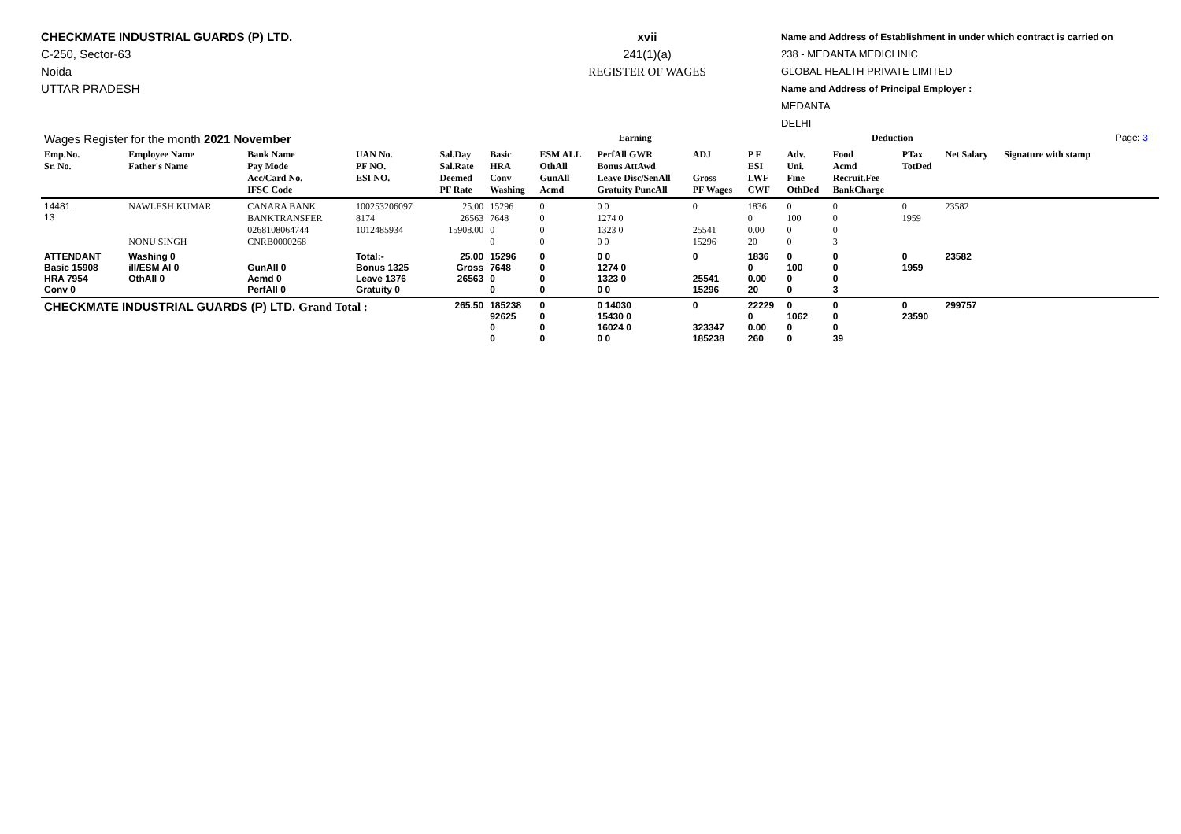CHECKMATE INDUSTRIAL GUARDS (P) LTD.
C-250, Sector-63
Noida
UTTAR PRADESH
xvii
241(1)(a)
REGISTER OF WAGES
Name and Address of Establishment in under which contract is carried on
238 - MEDANTA MEDICLINIC
GLOBAL HEALTH PRIVATE LIMITED
Name and Address of Principal Employer :
MEDANTA
DELHI
| Wages Register for the month 2021 November | | | | | Earning | | | | | Deduction | | | | | Page: 3 |
| Emp.No. Sr. No. | Employee Name Father's Name | Bank Name Pay Mode Acc/Card No. IFSC Code | UAN No. PF NO. ESI NO. | Sal.Day Sal.Rate Deemed PF Rate | Basic HRA Conv Washing | ESM ALL OthAll GunAll Acmd | PerfAll GWR Bonus AttAwd Leave Disc/SenAll Gratuity PuncAll | ADJ Gross PF Wages | P F ESI LWF CWF | Adv. Uni. Fine OthDed | Food Acmd Recruit.Fee BankCharge | PTax TotDed | Net Salary | Signature with stamp | |
| 14481 13 | NAWLESH KUMAR NONU SINGH | CANARA BANK BANKTRANSFER 0268108064744 CNRB0000268 | 100253206097 8174 1012485934 | 25.00 26563 15908.00 | 15296 7648 0 0 | 0 0 0 0 | 0 0 1274 0 1323 0 0 0 | 0 25541 15296 | 1836 0 0.00 20 | 0 100 0 0 | 0 0 0 3 | 0 1959 | 23582 | | |
| ATTENDANT Basic 15908 HRA 7954 Conv 0 | Washing 0 ill/ESM Al 0 OthAll 0 | GunAll 0 Acmd 0 PerfAll 0 | Total:- Bonus 1325 Leave 1376 Gratuity 0 | 25.00 Gross 26563 | 15296 7648 0 0 | 0 0 0 0 | 0 0 1274 0 1323 0 0 0 | 0 25541 15296 | 1836 0 0.00 20 | 0 100 0 0 | 0 0 0 3 | 0 1959 | 23582 | | |
| CHECKMATE INDUSTRIAL GUARDS (P) LTD. Grand Total : | | | | 265.50 | 185238 92625 0 0 | 0 0 0 0 | 0 14030 15430 0 16024 0 0 0 | 0 323347 185238 | 22229 0 0.00 260 | 0 1062 0 0 | 0 0 0 39 | 0 23590 | 299757 | | |